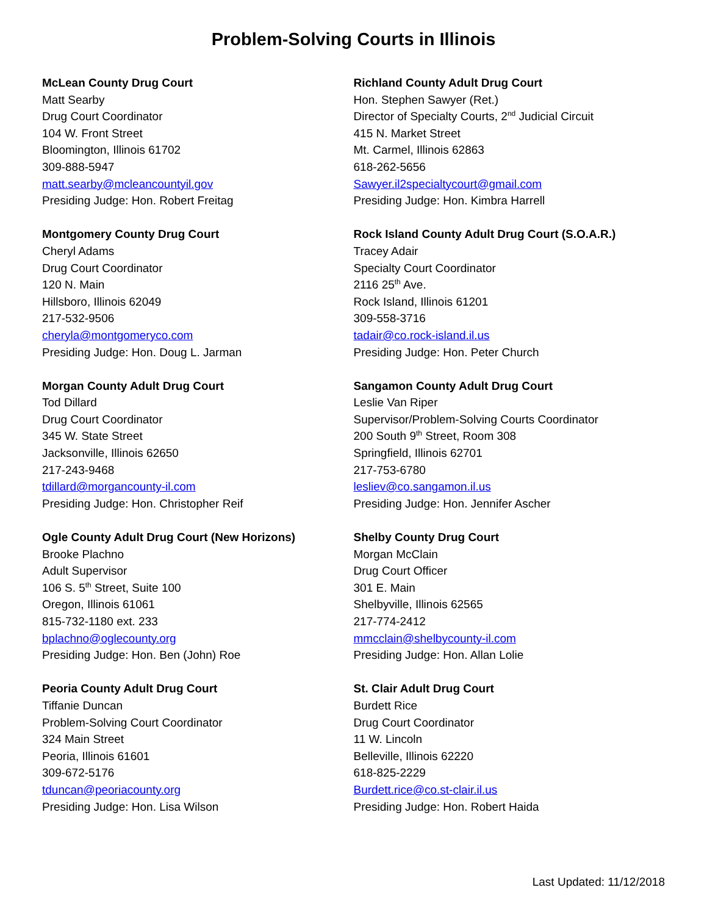Problem-Solving Courts in Illinois
McLean County Drug Court
Matt Searby
Drug Court Coordinator
104 W. Front Street
Bloomington, Illinois 61702
309-888-5947
matt.searby@mcleancountyil.gov
Presiding Judge: Hon. Robert Freitag
Montgomery County Drug Court
Cheryl Adams
Drug Court Coordinator
120 N. Main
Hillsboro, Illinois 62049
217-532-9506
cheryla@montgomeryco.com
Presiding Judge: Hon. Doug L. Jarman
Morgan County Adult Drug Court
Tod Dillard
Drug Court Coordinator
345 W. State Street
Jacksonville, Illinois 62650
217-243-9468
tdillard@morgancounty-il.com
Presiding Judge: Hon. Christopher Reif
Ogle County Adult Drug Court (New Horizons)
Brooke Plachno
Adult Supervisor
106 S. 5<sup>th</sup> Street, Suite 100
Oregon, Illinois 61061
815-732-1180 ext. 233
bplachno@oglecounty.org
Presiding Judge: Hon. Ben (John) Roe
Peoria County Adult Drug Court
Tiffanie Duncan
Problem-Solving Court Coordinator
324 Main Street
Peoria, Illinois 61601
309-672-5176
tduncan@peoriacounty.org
Presiding Judge: Hon. Lisa Wilson
Richland County Adult Drug Court
Hon. Stephen Sawyer (Ret.)
Director of Specialty Courts, 2<sup>nd</sup> Judicial Circuit
415 N. Market Street
Mt. Carmel, Illinois 62863
618-262-5656
Sawyer.il2specialtycourt@gmail.com
Presiding Judge: Hon. Kimbra Harrell
Rock Island County Adult Drug Court (S.O.A.R.)
Tracey Adair
Specialty Court Coordinator
2116 25<sup>th</sup> Ave.
Rock Island, Illinois 61201
309-558-3716
tadair@co.rock-island.il.us
Presiding Judge: Hon. Peter Church
Sangamon County Adult Drug Court
Leslie Van Riper
Supervisor/Problem-Solving Courts Coordinator
200 South 9<sup>th</sup> Street, Room 308
Springfield, Illinois 62701
217-753-6780
lesliev@co.sangamon.il.us
Presiding Judge: Hon. Jennifer Ascher
Shelby County Drug Court
Morgan McClain
Drug Court Officer
301 E. Main
Shelbyville, Illinois 62565
217-774-2412
mmcclain@shelbycounty-il.com
Presiding Judge: Hon. Allan Lolie
St. Clair Adult Drug Court
Burdett Rice
Drug Court Coordinator
11 W. Lincoln
Belleville, Illinois 62220
618-825-2229
Burdett.rice@co.st-clair.il.us
Presiding Judge: Hon. Robert Haida
Last Updated: 11/12/2018